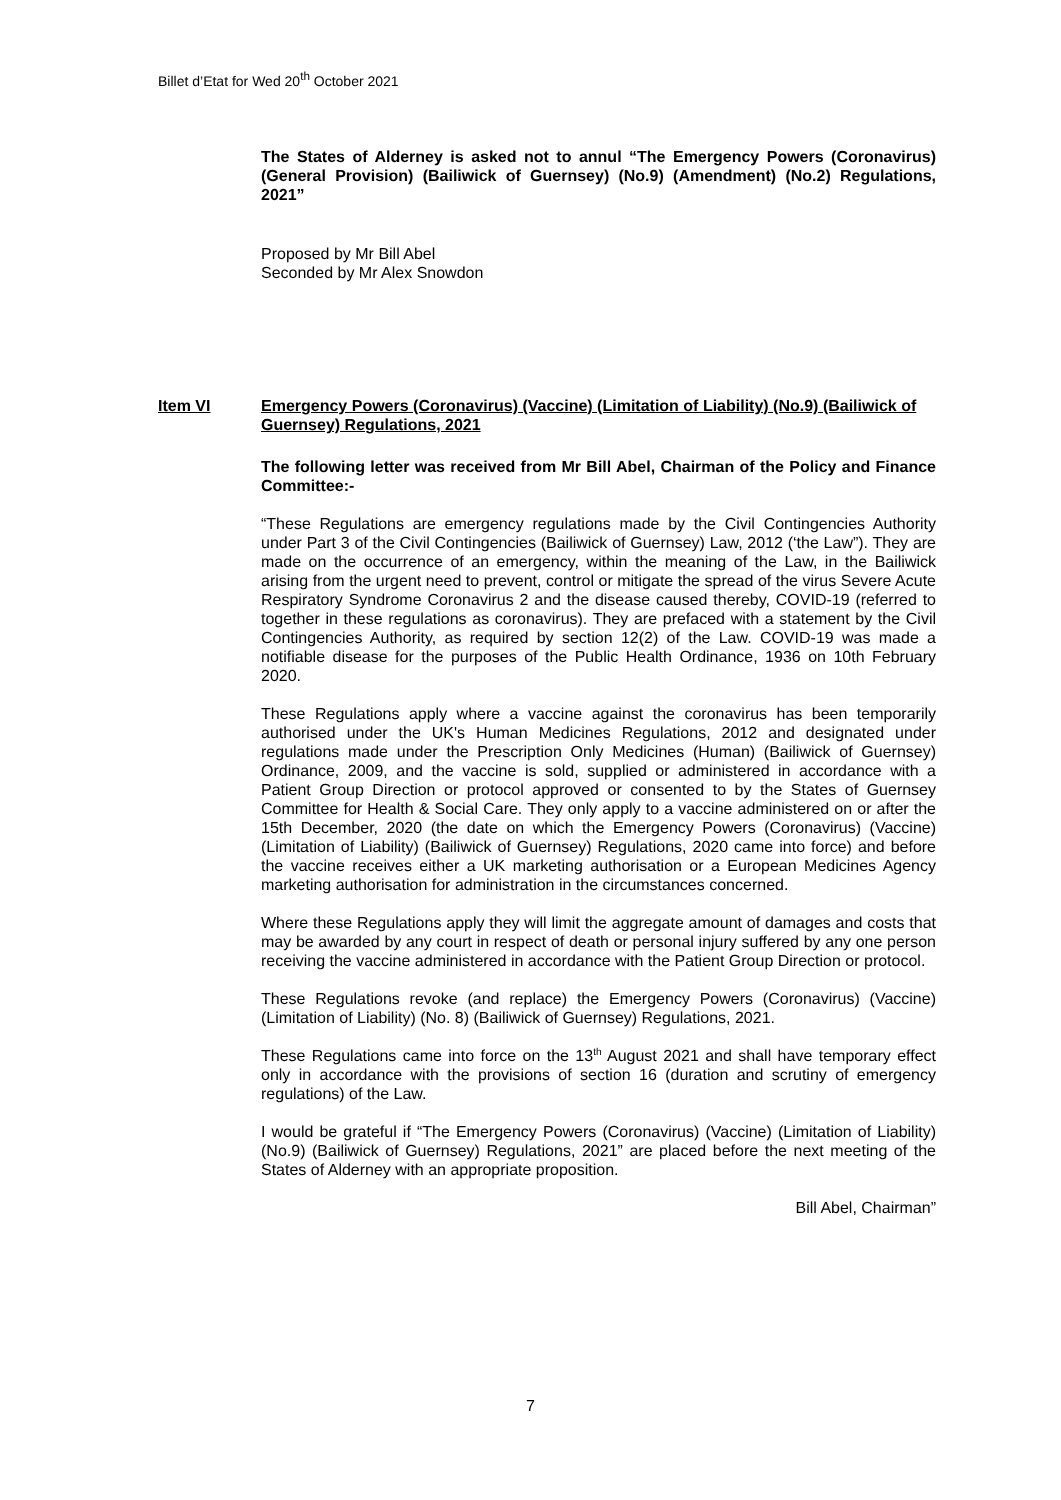Billet d’Etat for Wed 20<sup>th</sup> October 2021
The States of Alderney is asked not to annul “The Emergency Powers (Coronavirus) (General Provision) (Bailiwick of Guernsey) (No.9) (Amendment) (No.2) Regulations, 2021”
Proposed by Mr Bill Abel
Seconded by Mr Alex Snowdon
Item VI Emergency Powers (Coronavirus) (Vaccine) (Limitation of Liability) (No.9) (Bailiwick of Guernsey) Regulations, 2021
The following letter was received from Mr Bill Abel, Chairman of the Policy and Finance Committee:-
“These Regulations are emergency regulations made by the Civil Contingencies Authority under Part 3 of the Civil Contingencies (Bailiwick of Guernsey) Law, 2012 (‘the Law”). They are made on the occurrence of an emergency, within the meaning of the Law, in the Bailiwick arising from the urgent need to prevent, control or mitigate the spread of the virus Severe Acute Respiratory Syndrome Coronavirus 2 and the disease caused thereby, COVID-19 (referred to together in these regulations as coronavirus). They are prefaced with a statement by the Civil Contingencies Authority, as required by section 12(2) of the Law. COVID-19 was made a notifiable disease for the purposes of the Public Health Ordinance, 1936 on 10th February 2020.
These Regulations apply where a vaccine against the coronavirus has been temporarily authorised under the UK's Human Medicines Regulations, 2012 and designated under regulations made under the Prescription Only Medicines (Human) (Bailiwick of Guernsey) Ordinance, 2009, and the vaccine is sold, supplied or administered in accordance with a Patient Group Direction or protocol approved or consented to by the States of Guernsey Committee for Health & Social Care. They only apply to a vaccine administered on or after the 15th December, 2020 (the date on which the Emergency Powers (Coronavirus) (Vaccine) (Limitation of Liability) (Bailiwick of Guernsey) Regulations, 2020 came into force) and before the vaccine receives either a UK marketing authorisation or a European Medicines Agency marketing authorisation for administration in the circumstances concerned.
Where these Regulations apply they will limit the aggregate amount of damages and costs that may be awarded by any court in respect of death or personal injury suffered by any one person receiving the vaccine administered in accordance with the Patient Group Direction or protocol.
These Regulations revoke (and replace) the Emergency Powers (Coronavirus) (Vaccine) (Limitation of Liability) (No. 8) (Bailiwick of Guernsey) Regulations, 2021.
These Regulations came into force on the 13<sup>th</sup> August 2021 and shall have temporary effect only in accordance with the provisions of section 16 (duration and scrutiny of emergency regulations) of the Law.
I would be grateful if “The Emergency Powers (Coronavirus) (Vaccine) (Limitation of Liability) (No.9) (Bailiwick of Guernsey) Regulations, 2021” are placed before the next meeting of the States of Alderney with an appropriate proposition.
Bill Abel, Chairman”
7